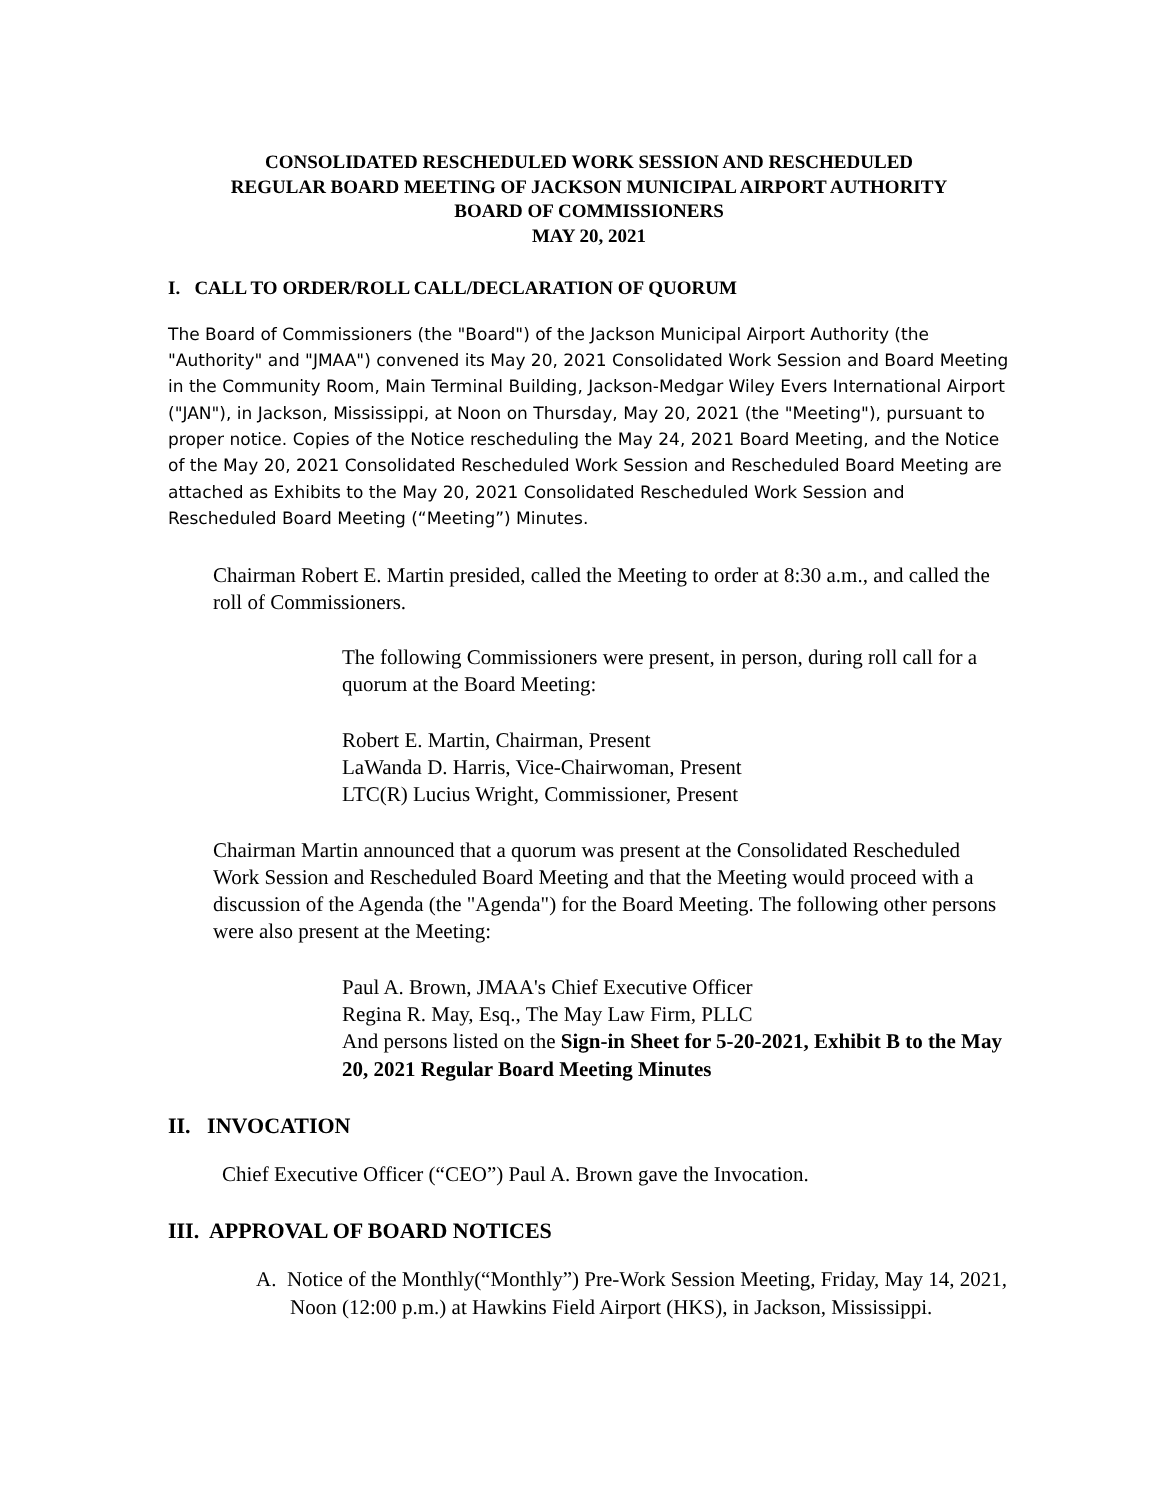CONSOLIDATED RESCHEDULED WORK SESSION AND RESCHEDULED
REGULAR BOARD MEETING OF JACKSON MUNICIPAL AIRPORT AUTHORITY
BOARD OF COMMISSIONERS
MAY 20, 2021
I. CALL TO ORDER/ROLL CALL/DECLARATION OF QUORUM
The Board of Commissioners (the "Board") of the Jackson Municipal Airport Authority (the "Authority" and "JMAA") convened its May 20, 2021 Consolidated Work Session and Board Meeting in the Community Room, Main Terminal Building, Jackson-Medgar Wiley Evers International Airport ("JAN"), in Jackson, Mississippi, at Noon on Thursday, May 20, 2021 (the "Meeting"), pursuant to proper notice. Copies of the Notice rescheduling the May 24, 2021 Board Meeting, and the Notice of the May 20, 2021 Consolidated Rescheduled Work Session and Rescheduled Board Meeting are attached as Exhibits to the May 20, 2021 Consolidated Rescheduled Work Session and Rescheduled Board Meeting (“Meeting”) Minutes.
Chairman Robert E. Martin presided, called the Meeting to order at 8:30 a.m., and called the roll of Commissioners.
The following Commissioners were present, in person, during roll call for a quorum at the Board Meeting:
Robert E. Martin, Chairman, Present
LaWanda D. Harris, Vice-Chairwoman, Present
LTC(R) Lucius Wright, Commissioner, Present
Chairman Martin announced that a quorum was present at the Consolidated Rescheduled Work Session and Rescheduled Board Meeting and that the Meeting would proceed with a discussion of the Agenda (the "Agenda") for the Board Meeting. The following other persons were also present at the Meeting:
Paul A. Brown, JMAA's Chief Executive Officer
Regina R. May, Esq., The May Law Firm, PLLC
And persons listed on the Sign-in Sheet for 5-20-2021, Exhibit B to the May 20, 2021 Regular Board Meeting Minutes
II. INVOCATION
Chief Executive Officer (“CEO”) Paul A. Brown gave the Invocation.
III. APPROVAL OF BOARD NOTICES
A. Notice of the Monthly(“Monthly”) Pre-Work Session Meeting, Friday, May 14, 2021, Noon (12:00 p.m.) at Hawkins Field Airport (HKS), in Jackson, Mississippi.